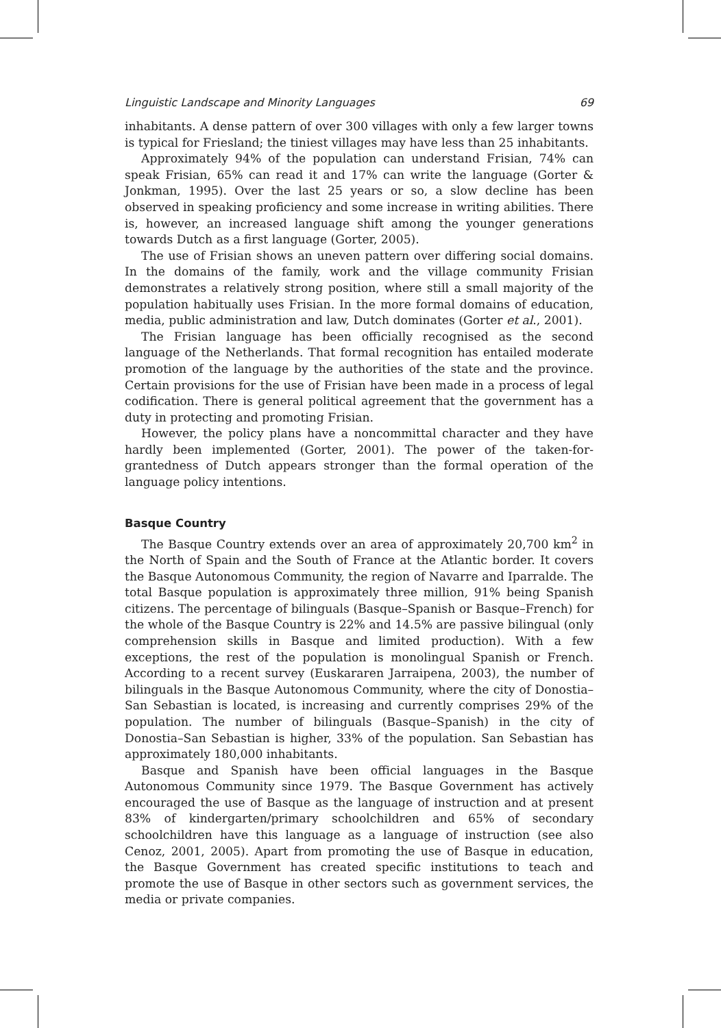Linguistic Landscape and Minority Languages 69
inhabitants. A dense pattern of over 300 villages with only a few larger towns is typical for Friesland; the tiniest villages may have less than 25 inhabitants.
Approximately 94% of the population can understand Frisian, 74% can speak Frisian, 65% can read it and 17% can write the language (Gorter & Jonkman, 1995). Over the last 25 years or so, a slow decline has been observed in speaking proficiency and some increase in writing abilities. There is, however, an increased language shift among the younger generations towards Dutch as a first language (Gorter, 2005).
The use of Frisian shows an uneven pattern over differing social domains. In the domains of the family, work and the village community Frisian demonstrates a relatively strong position, where still a small majority of the population habitually uses Frisian. In the more formal domains of education, media, public administration and law, Dutch dominates (Gorter et al., 2001).
The Frisian language has been officially recognised as the second language of the Netherlands. That formal recognition has entailed moderate promotion of the language by the authorities of the state and the province. Certain provisions for the use of Frisian have been made in a process of legal codification. There is general political agreement that the government has a duty in protecting and promoting Frisian.
However, the policy plans have a noncommittal character and they have hardly been implemented (Gorter, 2001). The power of the taken-for-grantedness of Dutch appears stronger than the formal operation of the language policy intentions.
Basque Country
The Basque Country extends over an area of approximately 20,700 km<sup>2</sup> in the North of Spain and the South of France at the Atlantic border. It covers the Basque Autonomous Community, the region of Navarre and Iparralde. The total Basque population is approximately three million, 91% being Spanish citizens. The percentage of bilinguals (Basque–Spanish or Basque–French) for the whole of the Basque Country is 22% and 14.5% are passive bilingual (only comprehension skills in Basque and limited production). With a few exceptions, the rest of the population is monolingual Spanish or French. According to a recent survey (Euskararen Jarraipena, 2003), the number of bilinguals in the Basque Autonomous Community, where the city of Donostia–San Sebastian is located, is increasing and currently comprises 29% of the population. The number of bilinguals (Basque–Spanish) in the city of Donostia–San Sebastian is higher, 33% of the population. San Sebastian has approximately 180,000 inhabitants.
Basque and Spanish have been official languages in the Basque Autonomous Community since 1979. The Basque Government has actively encouraged the use of Basque as the language of instruction and at present 83% of kindergarten/primary schoolchildren and 65% of secondary schoolchildren have this language as a language of instruction (see also Cenoz, 2001, 2005). Apart from promoting the use of Basque in education, the Basque Government has created specific institutions to teach and promote the use of Basque in other sectors such as government services, the media or private companies.